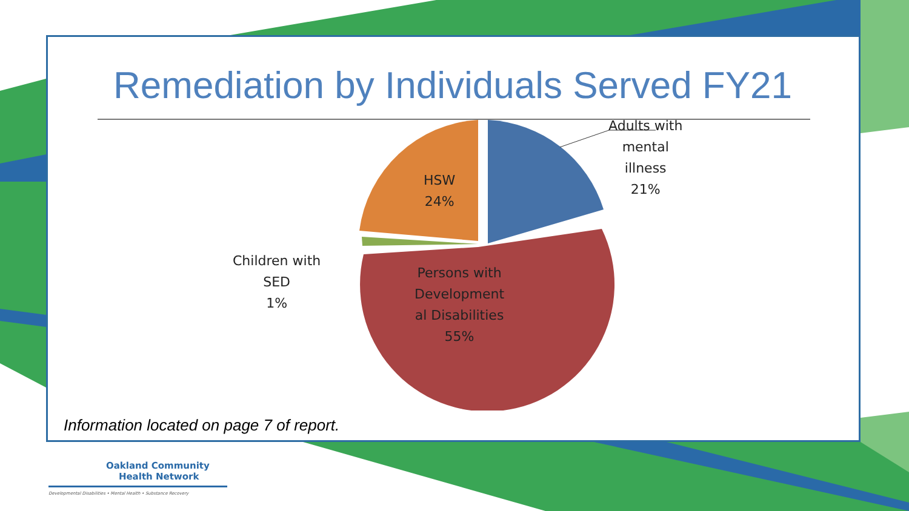Remediation by Individuals Served FY21
Adults with
mental
illness
21%
HSW
24%
Children with
SED
1%
Persons with
Development
al Disabilities
55%
Information located on page 7 of report.
Oakland Community
Health Network
Developmental Disabilities • Mental Health • Substance Recovery